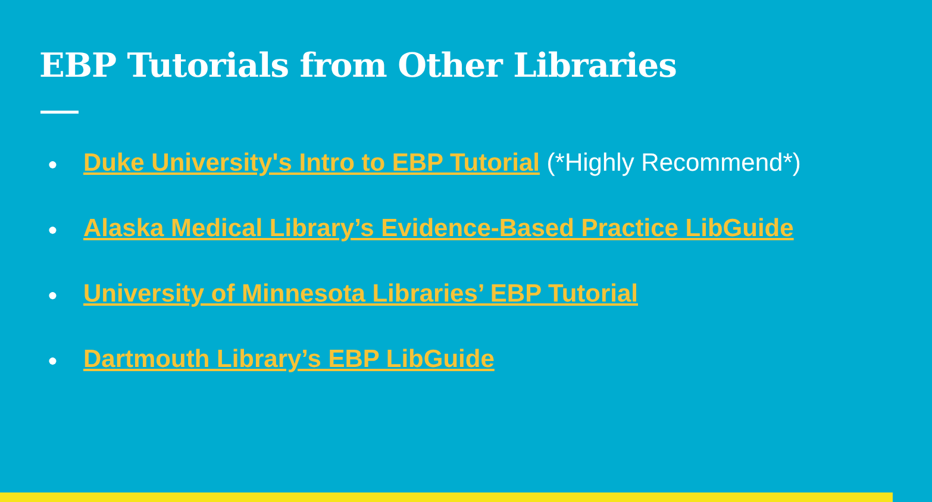EBP Tutorials from Other Libraries
● Duke University's Intro to EBP Tutorial (*Highly Recommend*)
● Alaska Medical Library’s Evidence-Based Practice LibGuide
● University of Minnesota Libraries’ EBP Tutorial
● Dartmouth Library’s EBP LibGuide